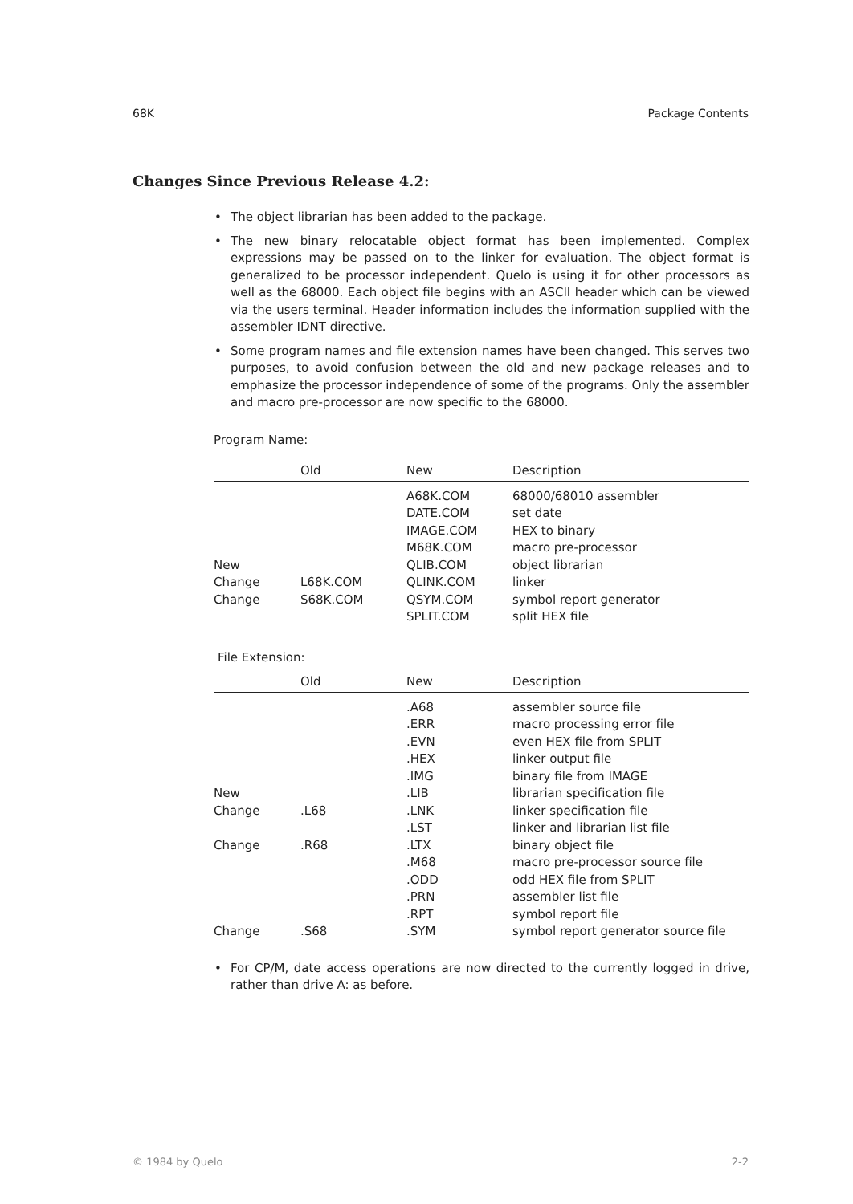68K Package Contents
Changes Since Previous Release 4.2:
• The object librarian has been added to the package.
• The new binary relocatable object format has been implemented. Complex expressions may be passed on to the linker for evaluation. The object format is generalized to be processor independent. Quelo is using it for other processors as well as the 68000. Each object file begins with an ASCII header which can be viewed via the users terminal. Header information includes the information supplied with the assembler IDNT directive.
• Some program names and file extension names have been changed. This serves two purposes, to avoid confusion between the old and new package releases and to emphasize the processor independence of some of the programs. Only the assembler and macro pre-processor are now specific to the 68000.
Program Name:
| | Old | New | Description |
| --- | --- | --- | --- |
| | | A68K.COM | 68000/68010 assembler |
| | | DATE.COM | set date |
| | | IMAGE.COM | HEX to binary |
| | | M68K.COM | macro pre-processor |
| New | | QLIB.COM | object librarian |
| Change | L68K.COM | QLINK.COM | linker |
| Change | S68K.COM | QSYM.COM | symbol report generator |
| | | SPLIT.COM | split HEX file |
File Extension:
| | Old | New | Description |
| --- | --- | --- | --- |
| | | .A68 | assembler source file |
| | | .ERR | macro processing error file |
| | | .EVN | even HEX file from SPLIT |
| | | .HEX | linker output file |
| | | .IMG | binary file from IMAGE |
| New | | .LIB | librarian specification file |
| Change | .L68 | .LNK | linker specification file |
| | | .LST | linker and librarian list file |
| Change | .R68 | .LTX | binary object file |
| | | .M68 | macro pre-processor source file |
| | | .ODD | odd HEX file from SPLIT |
| | | .PRN | assembler list file |
| | | .RPT | symbol report file |
| Change | .S68 | .SYM | symbol report generator source file |
• For CP/M, date access operations are now directed to the currently logged in drive, rather than drive A: as before.
© 1984 by Quelo 2-2